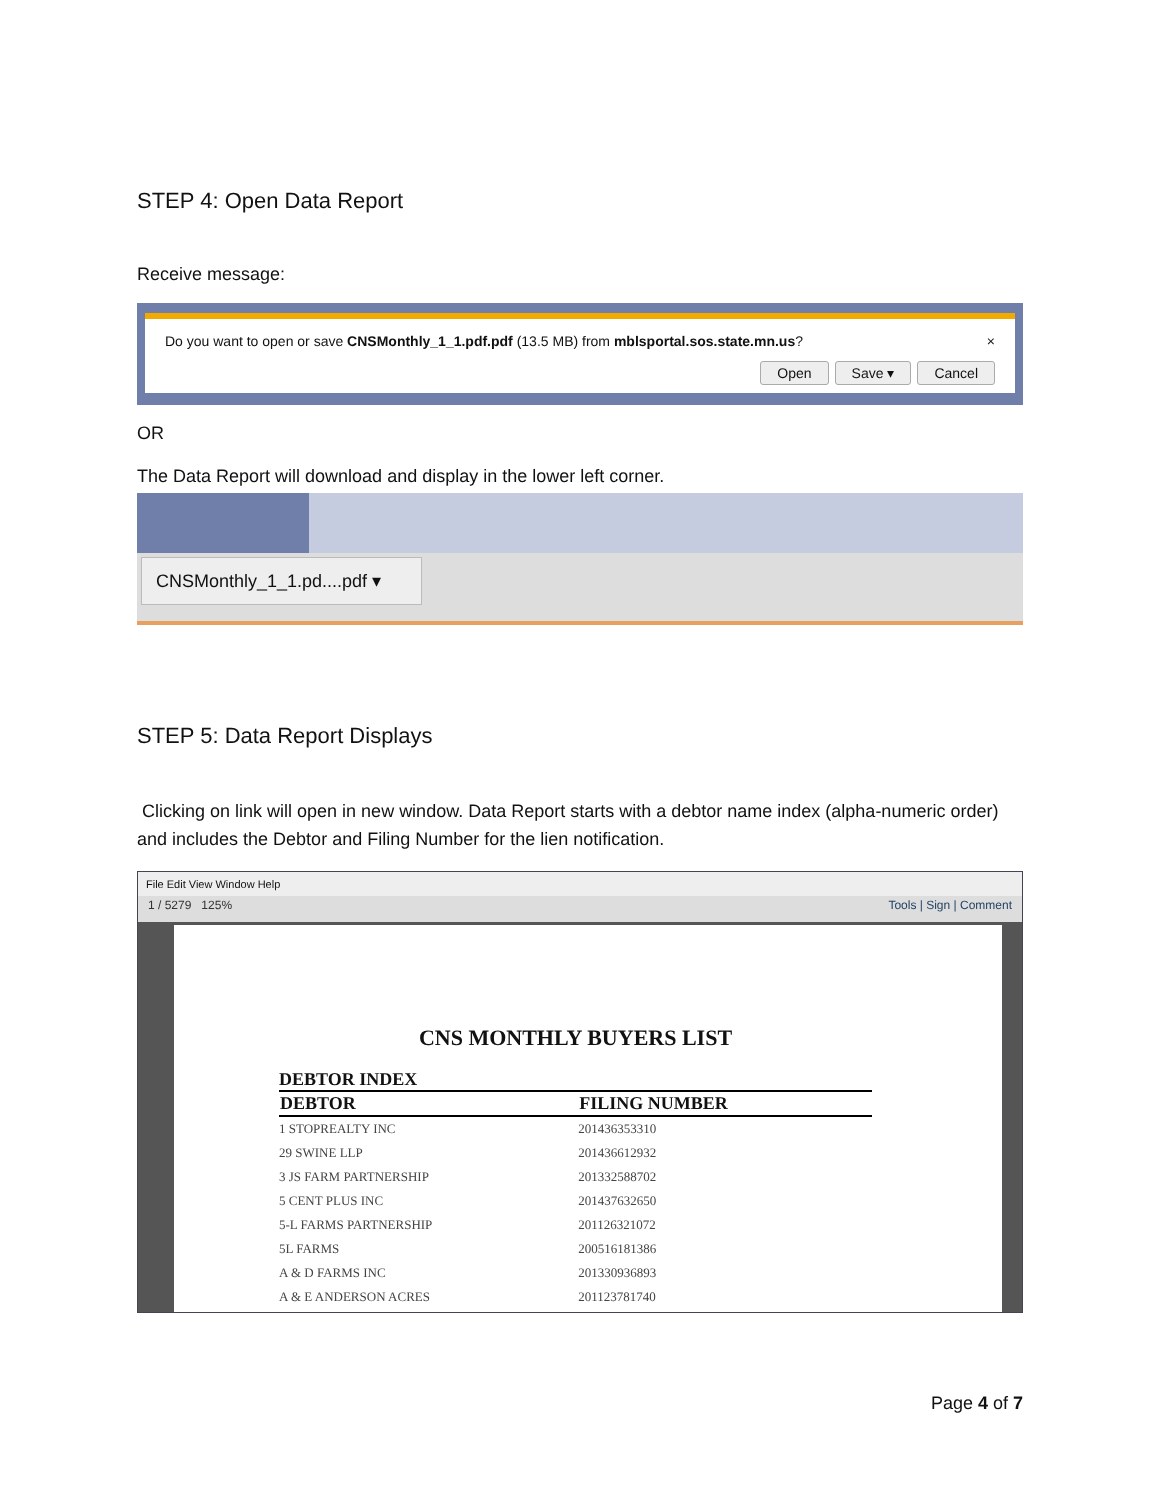STEP 4: Open Data Report
Receive message:
Do you want to open or save CNSMonthly_1_1.pdf.pdf (13.5 MB) from mblsportal.sos.state.mn.us? ×
Open Save ▾ Cancel
OR
The Data Report will download and display in the lower left corner.
CNSMonthly_1_1.pd....pdf ▾
STEP 5: Data Report Displays
Clicking on link will open in new window. Data Report starts with a debtor name index (alpha-numeric order) and includes the Debtor and Filing Number for the lien notification.
File Edit View Window Help
1 / 5279 125% Tools | Sign | Comment
CNS MONTHLY BUYERS LIST
DEBTOR INDEX
| DEBTOR | FILING NUMBER |
| --- | --- |
| 1 STOPREALTY INC | 201436353310 |
| 29 SWINE LLP | 201436612932 |
| 3 JS FARM PARTNERSHIP | 201332588702 |
| 5 CENT PLUS INC | 201437632650 |
| 5-L FARMS PARTNERSHIP | 201126321072 |
| 5L FARMS | 200516181386 |
| A & D FARMS INC | 201330936893 |
| A & E ANDERSON ACRES | 201123781740 |
Page 4 of 7